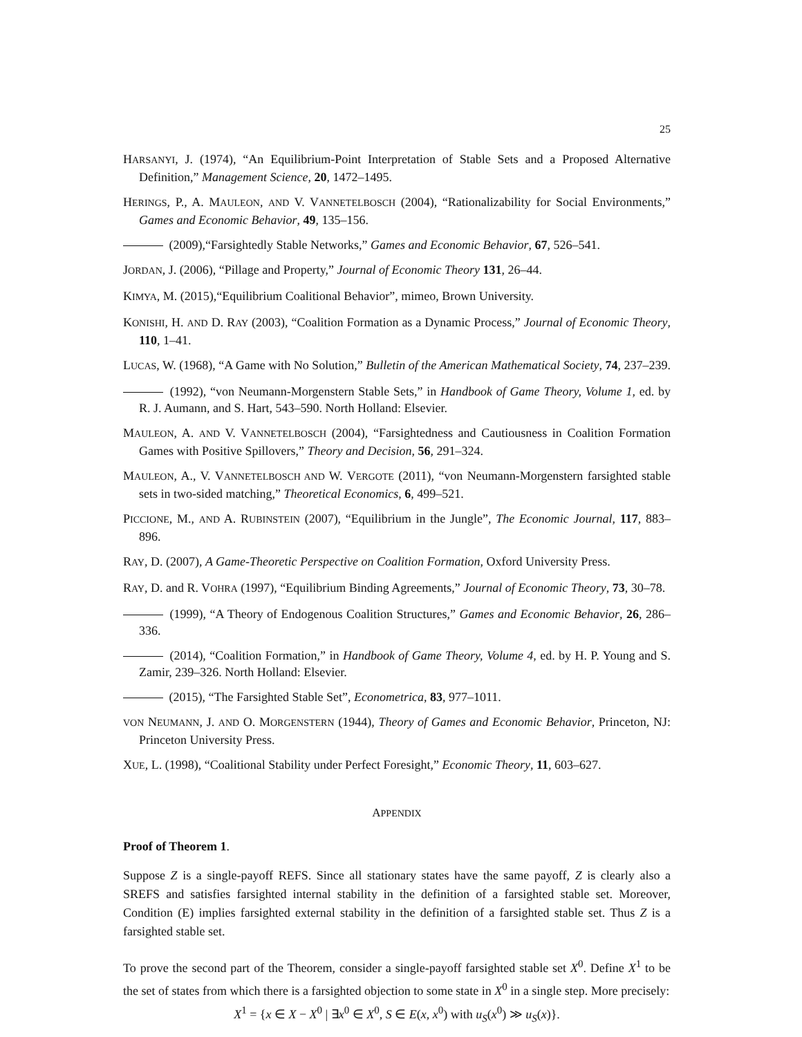25
HARSANYI, J. (1974), “An Equilibrium-Point Interpretation of Stable Sets and a Proposed Alternative Definition,” Management Science, 20, 1472–1495.
HERINGS, P., A. MAULEON, AND V. VANNETELBOSCH (2004), “Rationalizability for Social Environments,” Games and Economic Behavior, 49, 135–156.
(2009),“Farsightedly Stable Networks,” Games and Economic Behavior, 67, 526–541.
JORDAN, J. (2006), “Pillage and Property,” Journal of Economic Theory 131, 26–44.
KIMYA, M. (2015),“Equilibrium Coalitional Behavior”, mimeo, Brown University.
KONISHI, H. AND D. RAY (2003), “Coalition Formation as a Dynamic Process,” Journal of Economic Theory, 110, 1–41.
LUCAS, W. (1968), “A Game with No Solution,” Bulletin of the American Mathematical Society, 74, 237–239.
(1992), “von Neumann-Morgenstern Stable Sets,” in Handbook of Game Theory, Volume 1, ed. by R. J. Aumann, and S. Hart, 543–590. North Holland: Elsevier.
MAULEON, A. AND V. VANNETELBOSCH (2004), “Farsightedness and Cautiousness in Coalition Formation Games with Positive Spillovers,” Theory and Decision, 56, 291–324.
MAULEON, A., V. VANNETELBOSCH AND W. VERGOTE (2011), “von Neumann-Morgenstern farsighted stable sets in two-sided matching,” Theoretical Economics, 6, 499–521.
PICCIONE, M., AND A. RUBINSTEIN (2007), “Equilibrium in the Jungle”, The Economic Journal, 117, 883–896.
RAY, D. (2007), A Game-Theoretic Perspective on Coalition Formation, Oxford University Press.
RAY, D. and R. VOHRA (1997), “Equilibrium Binding Agreements,” Journal of Economic Theory, 73, 30–78.
(1999), “A Theory of Endogenous Coalition Structures,” Games and Economic Behavior, 26, 286–336.
(2014), “Coalition Formation,” in Handbook of Game Theory, Volume 4, ed. by H. P. Young and S. Zamir, 239–326. North Holland: Elsevier.
(2015), “The Farsighted Stable Set”, Econometrica, 83, 977–1011.
VON NEUMANN, J. AND O. MORGENSTERN (1944), Theory of Games and Economic Behavior, Princeton, NJ: Princeton University Press.
XUE, L. (1998), “Coalitional Stability under Perfect Foresight,” Economic Theory, 11, 603–627.
APPENDIX
Proof of Theorem 1.
Suppose Z is a single-payoff REFS. Since all stationary states have the same payoff, Z is clearly also a SREFS and satisfies farsighted internal stability in the definition of a farsighted stable set. Moreover, Condition (E) implies farsighted external stability in the definition of a farsighted stable set. Thus Z is a farsighted stable set.
To prove the second part of the Theorem, consider a single-payoff farsighted stable set X<sup>0</sup>. Define X<sup>1</sup> to be the set of states from which there is a farsighted objection to some state in X<sup>0</sup> in a single step. More precisely:
X<sup>1</sup> = {x ∈ X − X<sup>0</sup> | ∃x<sup>0</sup> ∈ X<sup>0</sup>, S ∈ E(x, x<sup>0</sup>) with u<sub>S</sub>(x<sup>0</sup>) ≫ u<sub>S</sub>(x)}.